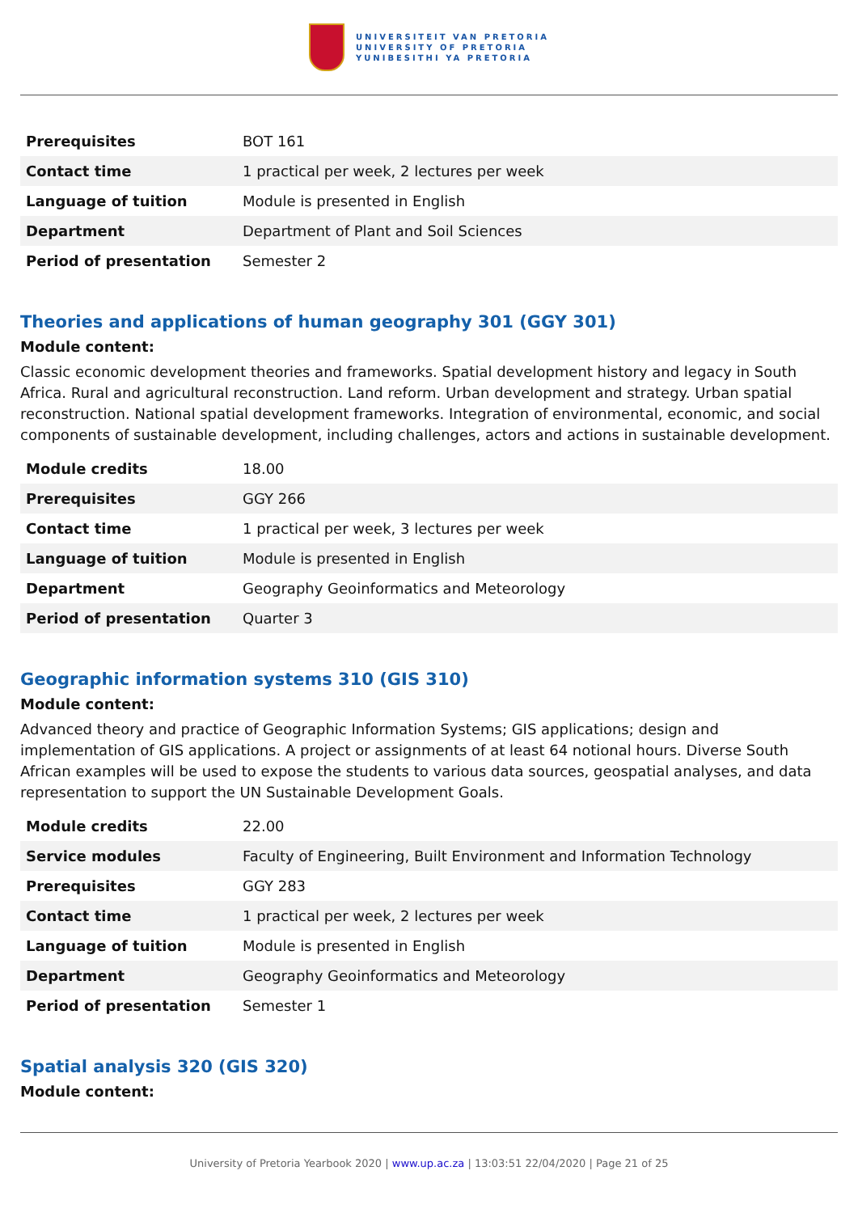UNIVERSITEIT VAN PRETORIA
UNIVERSITY OF PRETORIA
YUNIBESITHI YA PRETORIA
| Prerequisites | BOT 161 |
| Contact time | 1 practical per week, 2 lectures per week |
| Language of tuition | Module is presented in English |
| Department | Department of Plant and Soil Sciences |
| Period of presentation | Semester 2 |
Theories and applications of human geography 301 (GGY 301)
Module content:
Classic economic development theories and frameworks. Spatial development history and legacy in South Africa. Rural and agricultural reconstruction. Land reform. Urban development and strategy. Urban spatial reconstruction. National spatial development frameworks. Integration of environmental, economic, and social components of sustainable development, including challenges, actors and actions in sustainable development.
| Module credits | 18.00 |
| Prerequisites | GGY 266 |
| Contact time | 1 practical per week, 3 lectures per week |
| Language of tuition | Module is presented in English |
| Department | Geography Geoinformatics and Meteorology |
| Period of presentation | Quarter 3 |
Geographic information systems 310 (GIS 310)
Module content:
Advanced theory and practice of Geographic Information Systems; GIS applications; design and implementation of GIS applications. A project or assignments of at least 64 notional hours. Diverse South African examples will be used to expose the students to various data sources, geospatial analyses, and data representation to support the UN Sustainable Development Goals.
| Module credits | 22.00 |
| Service modules | Faculty of Engineering, Built Environment and Information Technology |
| Prerequisites | GGY 283 |
| Contact time | 1 practical per week, 2 lectures per week |
| Language of tuition | Module is presented in English |
| Department | Geography Geoinformatics and Meteorology |
| Period of presentation | Semester 1 |
Spatial analysis 320 (GIS 320)
Module content:
University of Pretoria Yearbook 2020 | www.up.ac.za | 13:03:51 22/04/2020 | Page 21 of 25